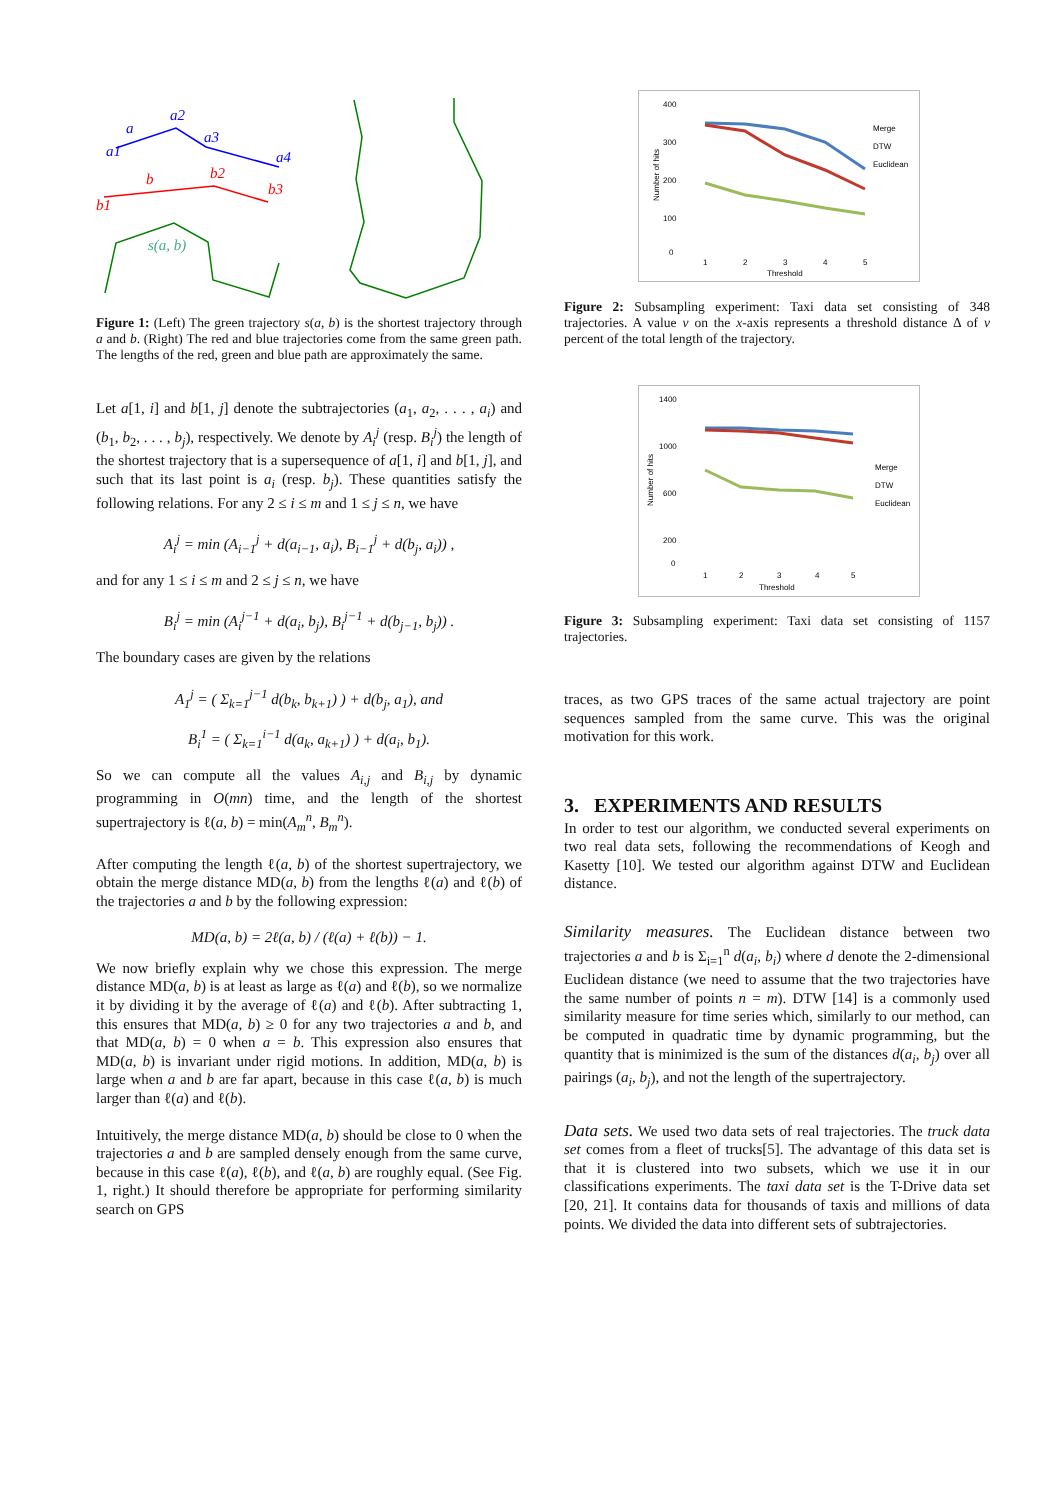a
a2
a3
a1
a4
b
b2
b3
b1
s(a, b)
Figure 1: (Left) The green trajectory s(a, b) is the shortest trajectory through a and b. (Right) The red and blue trajectories come from the same green path. The lengths of the red, green and blue path are approximately the same.
Let a[1, i] and b[1, j] denote the subtrajectories (a<sub>1</sub>, a<sub>2</sub>, . . . , a<sub>i</sub>) and (b<sub>1</sub>, b<sub>2</sub>, . . . , b<sub>j</sub>), respectively. We denote by A<sub>i</sub><sup>j</sup> (resp. B<sub>i</sub><sup>j</sup>) the length of the shortest trajectory that is a supersequence of a[1, i] and b[1, j], and such that its last point is a<sub>i</sub> (resp. b<sub>j</sub>). These quantities satisfy the following relations. For any 2 ≤ i ≤ m and 1 ≤ j ≤ n, we have
A<sub>i</sub><sup>j</sup> = min (A<sub>i−1</sub><sup>j</sup> + d(a<sub>i−1</sub>, a<sub>i</sub>), B<sub>i−1</sub><sup>j</sup> + d(b<sub>j</sub>, a<sub>i</sub>)) ,
and for any 1 ≤ i ≤ m and 2 ≤ j ≤ n, we have
B<sub>i</sub><sup>j</sup> = min (A<sub>i</sub><sup>j−1</sup> + d(a<sub>i</sub>, b<sub>j</sub>), B<sub>i</sub><sup>j−1</sup> + d(b<sub>j−1</sub>, b<sub>j</sub>)) .
The boundary cases are given by the relations
A<sub>1</sub><sup>j</sup> = ( Σ<sub>k=1</sub><sup>j−1</sup> d(b<sub>k</sub>, b<sub>k+1</sub>) ) + d(b<sub>j</sub>, a<sub>1</sub>), and
B<sub>i</sub><sup>1</sup> = ( Σ<sub>k=1</sub><sup>i−1</sup> d(a<sub>k</sub>, a<sub>k+1</sub>) ) + d(a<sub>i</sub>, b<sub>1</sub>).
So we can compute all the values A<sub>i,j</sub> and B<sub>i,j</sub> by dynamic programming in O(mn) time, and the length of the shortest supertrajectory is ℓ(a, b) = min(A<sub>m</sub><sup>n</sup>, B<sub>m</sub><sup>n</sup>).
After computing the length ℓ(a, b) of the shortest supertrajectory, we obtain the merge distance MD(a, b) from the lengths ℓ(a) and ℓ(b) of the trajectories a and b by the following expression:
MD(a, b) = 2ℓ(a, b) / (ℓ(a) + ℓ(b)) − 1.
We now briefly explain why we chose this expression. The merge distance MD(a, b) is at least as large as ℓ(a) and ℓ(b), so we normalize it by dividing it by the average of ℓ(a) and ℓ(b). After subtracting 1, this ensures that MD(a, b) ≥ 0 for any two trajectories a and b, and that MD(a, b) = 0 when a = b. This expression also ensures that MD(a, b) is invariant under rigid motions. In addition, MD(a, b) is large when a and b are far apart, because in this case ℓ(a, b) is much larger than ℓ(a) and ℓ(b).
Intuitively, the merge distance MD(a, b) should be close to 0 when the trajectories a and b are sampled densely enough from the same curve, because in this case ℓ(a), ℓ(b), and ℓ(a, b) are roughly equal. (See Fig. 1, right.) It should therefore be appropriate for performing similarity search on GPS
400
300
200
100
0
Number of hits
1
2
3
4
5
Threshold
Merge
DTW
Euclidean
Figure 2: Subsampling experiment: Taxi data set consisting of 348 trajectories. A value v on the x-axis represents a threshold distance Δ of v percent of the total length of the trajectory.
1400
1000
600
200
0
Number of hits
1
2
3
4
5
Threshold
Merge
DTW
Euclidean
Figure 3: Subsampling experiment: Taxi data set consisting of 1157 trajectories.
traces, as two GPS traces of the same actual trajectory are point sequences sampled from the same curve. This was the original motivation for this work.
3. EXPERIMENTS AND RESULTS
In order to test our algorithm, we conducted several experiments on two real data sets, following the recommendations of Keogh and Kasetty [10]. We tested our algorithm against DTW and Euclidean distance.
Similarity measures. The Euclidean distance between two trajectories a and b is Σ<sub>i=1</sub><sup>n</sup> d(a<sub>i</sub>, b<sub>i</sub>) where d denote the 2-dimensional Euclidean distance (we need to assume that the two trajectories have the same number of points n = m). DTW [14] is a commonly used similarity measure for time series which, similarly to our method, can be computed in quadratic time by dynamic programming, but the quantity that is minimized is the sum of the distances d(a<sub>i</sub>, b<sub>j</sub>) over all pairings (a<sub>i</sub>, b<sub>j</sub>), and not the length of the supertrajectory.
Data sets. We used two data sets of real trajectories. The truck data set comes from a fleet of trucks[5]. The advantage of this data set is that it is clustered into two subsets, which we use it in our classifications experiments. The taxi data set is the T-Drive data set [20, 21]. It contains data for thousands of taxis and millions of data points. We divided the data into different sets of subtrajectories.